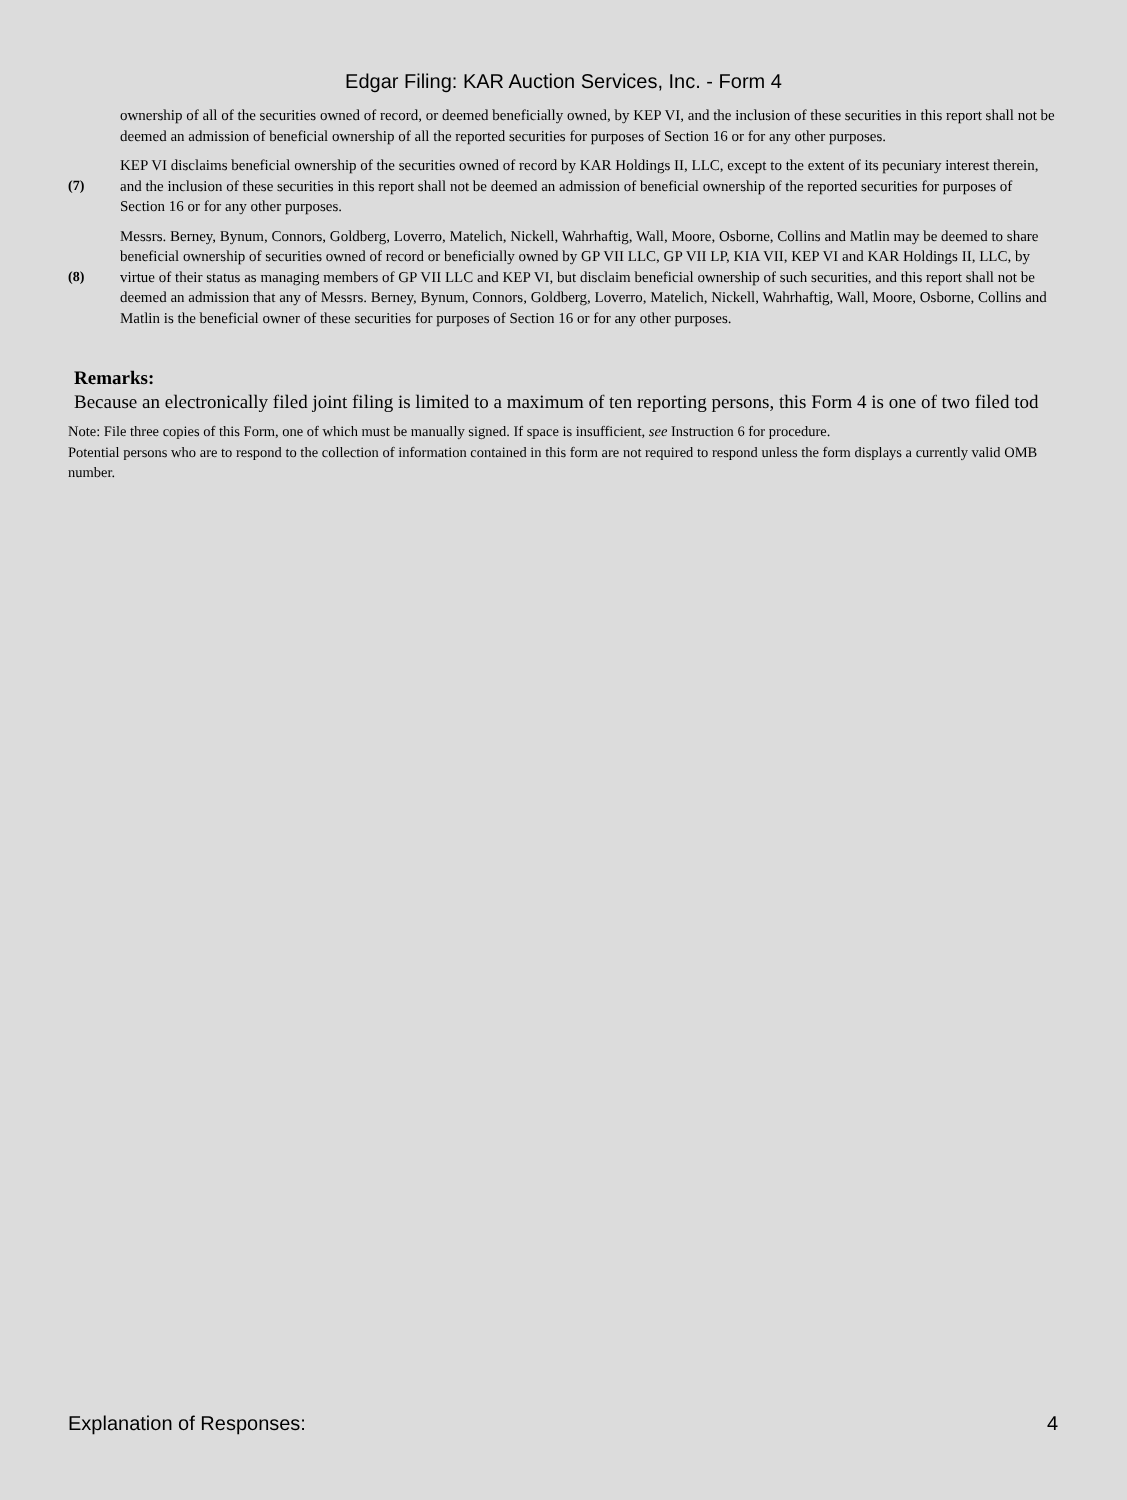Edgar Filing: KAR Auction Services, Inc. - Form 4
| | ownership of all of the securities owned of record, or deemed beneficially owned, by KEP VI, and the inclusion of these securities in this report shall not be deemed an admission of beneficial ownership of all the reported securities for purposes of Section 16 or for any other purposes. |
| (7) | KEP VI disclaims beneficial ownership of the securities owned of record by KAR Holdings II, LLC, except to the extent of its pecuniary interest therein, and the inclusion of these securities in this report shall not be deemed an admission of beneficial ownership of the reported securities for purposes of Section 16 or for any other purposes. |
| (8) | Messrs. Berney, Bynum, Connors, Goldberg, Loverro, Matelich, Nickell, Wahrhaftig, Wall, Moore, Osborne, Collins and Matlin may be deemed to share beneficial ownership of securities owned of record or beneficially owned by GP VII LLC, GP VII LP, KIA VII, KEP VI and KAR Holdings II, LLC, by virtue of their status as managing members of GP VII LLC and KEP VI, but disclaim beneficial ownership of such securities, and this report shall not be deemed an admission that any of Messrs. Berney, Bynum, Connors, Goldberg, Loverro, Matelich, Nickell, Wahrhaftig, Wall, Moore, Osborne, Collins and Matlin is the beneficial owner of these securities for purposes of Section 16 or for any other purposes. |
Remarks:
Because an electronically filed joint filing is limited to a maximum of ten reporting persons, this Form 4 is one of two filed tod
Note: File three copies of this Form, one of which must be manually signed. If space is insufficient, see Instruction 6 for procedure.
Potential persons who are to respond to the collection of information contained in this form are not required to respond unless the form displays a currently valid OMB number.
Explanation of Responses: 4